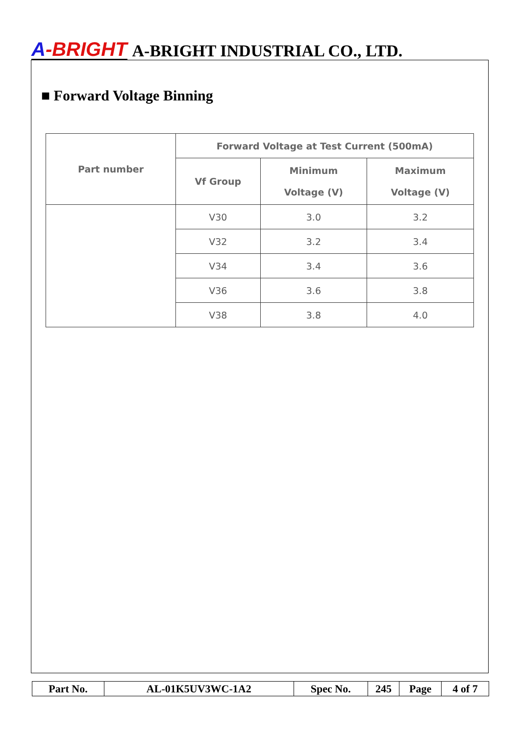A-BRIGHT
A-BRIGHT INDUSTRIAL CO., LTD.
■ Forward Voltage Binning
| Part number | Forward Voltage at Test Current (500mA) | | |
| --- | --- | --- | --- |
| | Vf Group | Minimum Voltage (V) | Maximum Voltage (V) |
| | V30 | 3.0 | 3.2 |
| | V32 | 3.2 | 3.4 |
| | V34 | 3.4 | 3.6 |
| | V36 | 3.6 | 3.8 |
| | V38 | 3.8 | 4.0 |
| Part No. | AL-01K5UV3WC-1A2 | Spec No. | 245 | Page | 4 of 7 |